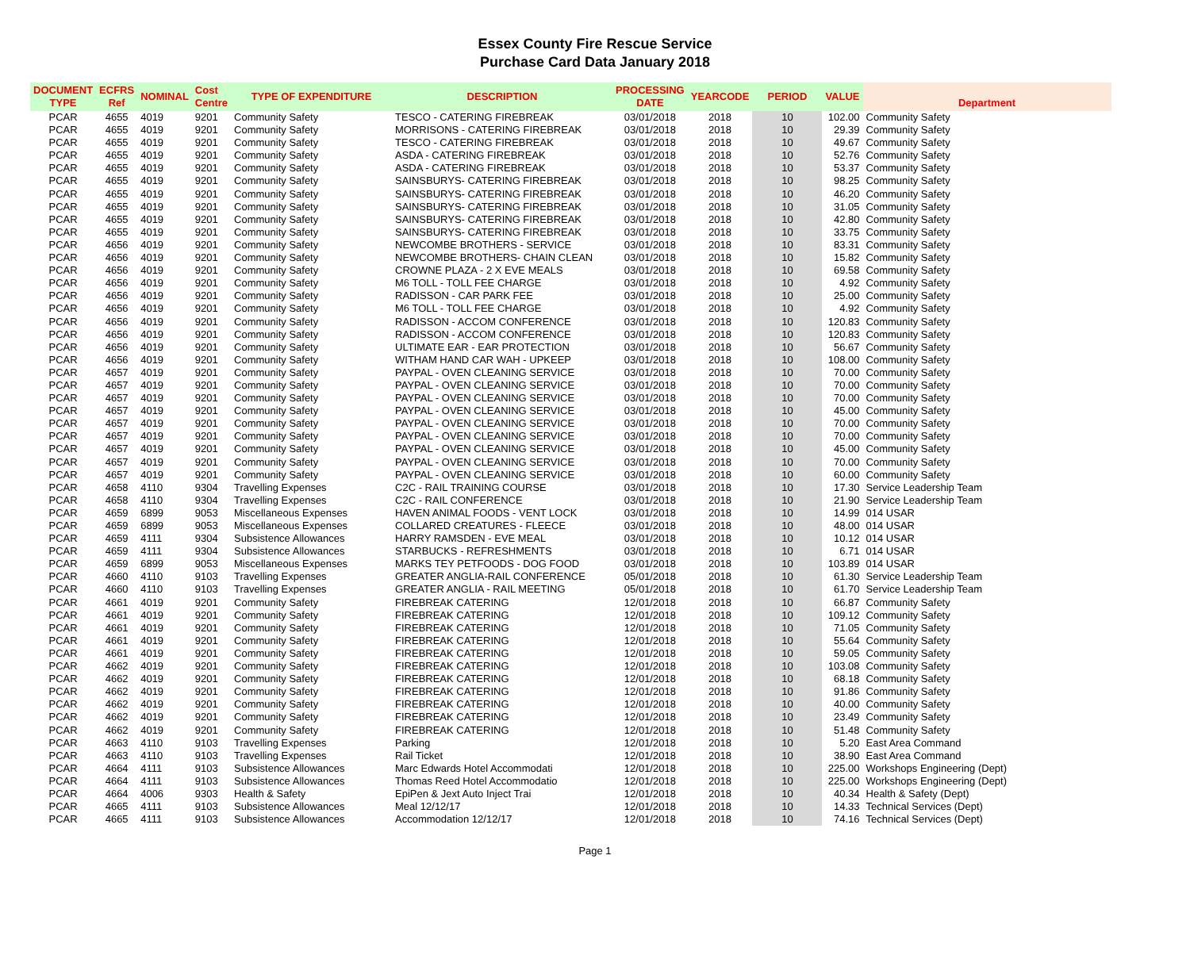Essex County Fire Rescue Service
Purchase Card Data January 2018
| DOCUMENT TYPE | ECFRS Ref | NOMINAL | Cost Centre | TYPE OF EXPENDITURE | DESCRIPTION | PROCESSING DATE | YEARCODE | PERIOD | VALUE | Department |
| --- | --- | --- | --- | --- | --- | --- | --- | --- | --- | --- |
| PCAR | 4655 | 4019 | 9201 | Community Safety | TESCO - CATERING FIREBREAK | 03/01/2018 | 2018 | 10 | 102.00 | Community Safety |
| PCAR | 4655 | 4019 | 9201 | Community Safety | MORRISONS - CATERING FIREBREAK | 03/01/2018 | 2018 | 10 | 29.39 | Community Safety |
| PCAR | 4655 | 4019 | 9201 | Community Safety | TESCO - CATERING FIREBREAK | 03/01/2018 | 2018 | 10 | 49.67 | Community Safety |
| PCAR | 4655 | 4019 | 9201 | Community Safety | ASDA - CATERING FIREBREAK | 03/01/2018 | 2018 | 10 | 52.76 | Community Safety |
| PCAR | 4655 | 4019 | 9201 | Community Safety | ASDA - CATERING FIREBREAK | 03/01/2018 | 2018 | 10 | 53.37 | Community Safety |
| PCAR | 4655 | 4019 | 9201 | Community Safety | SAINSBURYS- CATERING FIREBREAK | 03/01/2018 | 2018 | 10 | 98.25 | Community Safety |
| PCAR | 4655 | 4019 | 9201 | Community Safety | SAINSBURYS- CATERING FIREBREAK | 03/01/2018 | 2018 | 10 | 46.20 | Community Safety |
| PCAR | 4655 | 4019 | 9201 | Community Safety | SAINSBURYS- CATERING FIREBREAK | 03/01/2018 | 2018 | 10 | 31.05 | Community Safety |
| PCAR | 4655 | 4019 | 9201 | Community Safety | SAINSBURYS- CATERING FIREBREAK | 03/01/2018 | 2018 | 10 | 42.80 | Community Safety |
| PCAR | 4655 | 4019 | 9201 | Community Safety | SAINSBURYS- CATERING FIREBREAK | 03/01/2018 | 2018 | 10 | 33.75 | Community Safety |
| PCAR | 4656 | 4019 | 9201 | Community Safety | NEWCOMBE BROTHERS - SERVICE | 03/01/2018 | 2018 | 10 | 83.31 | Community Safety |
| PCAR | 4656 | 4019 | 9201 | Community Safety | NEWCOMBE BROTHERS- CHAIN CLEAN | 03/01/2018 | 2018 | 10 | 15.82 | Community Safety |
| PCAR | 4656 | 4019 | 9201 | Community Safety | CROWNE PLAZA - 2 X EVE MEALS | 03/01/2018 | 2018 | 10 | 69.58 | Community Safety |
| PCAR | 4656 | 4019 | 9201 | Community Safety | M6 TOLL - TOLL FEE CHARGE | 03/01/2018 | 2018 | 10 | 4.92 | Community Safety |
| PCAR | 4656 | 4019 | 9201 | Community Safety | RADISSON - CAR PARK FEE | 03/01/2018 | 2018 | 10 | 25.00 | Community Safety |
| PCAR | 4656 | 4019 | 9201 | Community Safety | M6 TOLL - TOLL FEE CHARGE | 03/01/2018 | 2018 | 10 | 4.92 | Community Safety |
| PCAR | 4656 | 4019 | 9201 | Community Safety | RADISSON - ACCOM CONFERENCE | 03/01/2018 | 2018 | 10 | 120.83 | Community Safety |
| PCAR | 4656 | 4019 | 9201 | Community Safety | RADISSON - ACCOM CONFERENCE | 03/01/2018 | 2018 | 10 | 120.83 | Community Safety |
| PCAR | 4656 | 4019 | 9201 | Community Safety | ULTIMATE EAR - EAR PROTECTION | 03/01/2018 | 2018 | 10 | 56.67 | Community Safety |
| PCAR | 4656 | 4019 | 9201 | Community Safety | WITHAM HAND CAR WAH - UPKEEP | 03/01/2018 | 2018 | 10 | 108.00 | Community Safety |
| PCAR | 4657 | 4019 | 9201 | Community Safety | PAYPAL - OVEN CLEANING SERVICE | 03/01/2018 | 2018 | 10 | 70.00 | Community Safety |
| PCAR | 4657 | 4019 | 9201 | Community Safety | PAYPAL - OVEN CLEANING SERVICE | 03/01/2018 | 2018 | 10 | 70.00 | Community Safety |
| PCAR | 4657 | 4019 | 9201 | Community Safety | PAYPAL - OVEN CLEANING SERVICE | 03/01/2018 | 2018 | 10 | 70.00 | Community Safety |
| PCAR | 4657 | 4019 | 9201 | Community Safety | PAYPAL - OVEN CLEANING SERVICE | 03/01/2018 | 2018 | 10 | 45.00 | Community Safety |
| PCAR | 4657 | 4019 | 9201 | Community Safety | PAYPAL - OVEN CLEANING SERVICE | 03/01/2018 | 2018 | 10 | 70.00 | Community Safety |
| PCAR | 4657 | 4019 | 9201 | Community Safety | PAYPAL - OVEN CLEANING SERVICE | 03/01/2018 | 2018 | 10 | 70.00 | Community Safety |
| PCAR | 4657 | 4019 | 9201 | Community Safety | PAYPAL - OVEN CLEANING SERVICE | 03/01/2018 | 2018 | 10 | 45.00 | Community Safety |
| PCAR | 4657 | 4019 | 9201 | Community Safety | PAYPAL - OVEN CLEANING SERVICE | 03/01/2018 | 2018 | 10 | 70.00 | Community Safety |
| PCAR | 4657 | 4019 | 9201 | Community Safety | PAYPAL - OVEN CLEANING SERVICE | 03/01/2018 | 2018 | 10 | 60.00 | Community Safety |
| PCAR | 4658 | 4110 | 9304 | Travelling Expenses | C2C - RAIL TRAINING COURSE | 03/01/2018 | 2018 | 10 | 17.30 | Service Leadership Team |
| PCAR | 4658 | 4110 | 9304 | Travelling Expenses | C2C - RAIL CONFERENCE | 03/01/2018 | 2018 | 10 | 21.90 | Service Leadership Team |
| PCAR | 4659 | 6899 | 9053 | Miscellaneous Expenses | HAVEN ANIMAL FOODS - VENT LOCK | 03/01/2018 | 2018 | 10 | 14.99 | 014 USAR |
| PCAR | 4659 | 6899 | 9053 | Miscellaneous Expenses | COLLARED CREATURES - FLEECE | 03/01/2018 | 2018 | 10 | 48.00 | 014 USAR |
| PCAR | 4659 | 4111 | 9304 | Subsistence Allowances | HARRY RAMSDEN - EVE MEAL | 03/01/2018 | 2018 | 10 | 10.12 | 014 USAR |
| PCAR | 4659 | 4111 | 9304 | Subsistence Allowances | STARBUCKS - REFRESHMENTS | 03/01/2018 | 2018 | 10 | 6.71 | 014 USAR |
| PCAR | 4659 | 6899 | 9053 | Miscellaneous Expenses | MARKS TEY PETFOODS - DOG FOOD | 03/01/2018 | 2018 | 10 | 103.89 | 014 USAR |
| PCAR | 4660 | 4110 | 9103 | Travelling Expenses | GREATER ANGLIA-RAIL CONFERENCE | 05/01/2018 | 2018 | 10 | 61.30 | Service Leadership Team |
| PCAR | 4660 | 4110 | 9103 | Travelling Expenses | GREATER ANGLIA - RAIL MEETING | 05/01/2018 | 2018 | 10 | 61.70 | Service Leadership Team |
| PCAR | 4661 | 4019 | 9201 | Community Safety | FIREBREAK CATERING | 12/01/2018 | 2018 | 10 | 66.87 | Community Safety |
| PCAR | 4661 | 4019 | 9201 | Community Safety | FIREBREAK CATERING | 12/01/2018 | 2018 | 10 | 109.12 | Community Safety |
| PCAR | 4661 | 4019 | 9201 | Community Safety | FIREBREAK CATERING | 12/01/2018 | 2018 | 10 | 71.05 | Community Safety |
| PCAR | 4661 | 4019 | 9201 | Community Safety | FIREBREAK CATERING | 12/01/2018 | 2018 | 10 | 55.64 | Community Safety |
| PCAR | 4661 | 4019 | 9201 | Community Safety | FIREBREAK CATERING | 12/01/2018 | 2018 | 10 | 59.05 | Community Safety |
| PCAR | 4662 | 4019 | 9201 | Community Safety | FIREBREAK CATERING | 12/01/2018 | 2018 | 10 | 103.08 | Community Safety |
| PCAR | 4662 | 4019 | 9201 | Community Safety | FIREBREAK CATERING | 12/01/2018 | 2018 | 10 | 68.18 | Community Safety |
| PCAR | 4662 | 4019 | 9201 | Community Safety | FIREBREAK CATERING | 12/01/2018 | 2018 | 10 | 91.86 | Community Safety |
| PCAR | 4662 | 4019 | 9201 | Community Safety | FIREBREAK CATERING | 12/01/2018 | 2018 | 10 | 40.00 | Community Safety |
| PCAR | 4662 | 4019 | 9201 | Community Safety | FIREBREAK CATERING | 12/01/2018 | 2018 | 10 | 23.49 | Community Safety |
| PCAR | 4662 | 4019 | 9201 | Community Safety | FIREBREAK CATERING | 12/01/2018 | 2018 | 10 | 51.48 | Community Safety |
| PCAR | 4663 | 4110 | 9103 | Travelling Expenses | Parking | 12/01/2018 | 2018 | 10 | 5.20 | East Area Command |
| PCAR | 4663 | 4110 | 9103 | Travelling Expenses | Rail Ticket | 12/01/2018 | 2018 | 10 | 38.90 | East Area Command |
| PCAR | 4664 | 4111 | 9103 | Subsistence Allowances | Marc Edwards Hotel Accommodati | 12/01/2018 | 2018 | 10 | 225.00 | Workshops Engineering (Dept) |
| PCAR | 4664 | 4111 | 9103 | Subsistence Allowances | Thomas Reed Hotel Accommodatio | 12/01/2018 | 2018 | 10 | 225.00 | Workshops Engineering (Dept) |
| PCAR | 4664 | 4006 | 9303 | Health & Safety | EpiPen & Jext Auto Inject Trai | 12/01/2018 | 2018 | 10 | 40.34 | Health & Safety (Dept) |
| PCAR | 4665 | 4111 | 9103 | Subsistence Allowances | Meal 12/12/17 | 12/01/2018 | 2018 | 10 | 14.33 | Technical Services (Dept) |
| PCAR | 4665 | 4111 | 9103 | Subsistence Allowances | Accommodation 12/12/17 | 12/01/2018 | 2018 | 10 | 74.16 | Technical Services (Dept) |
Page 1